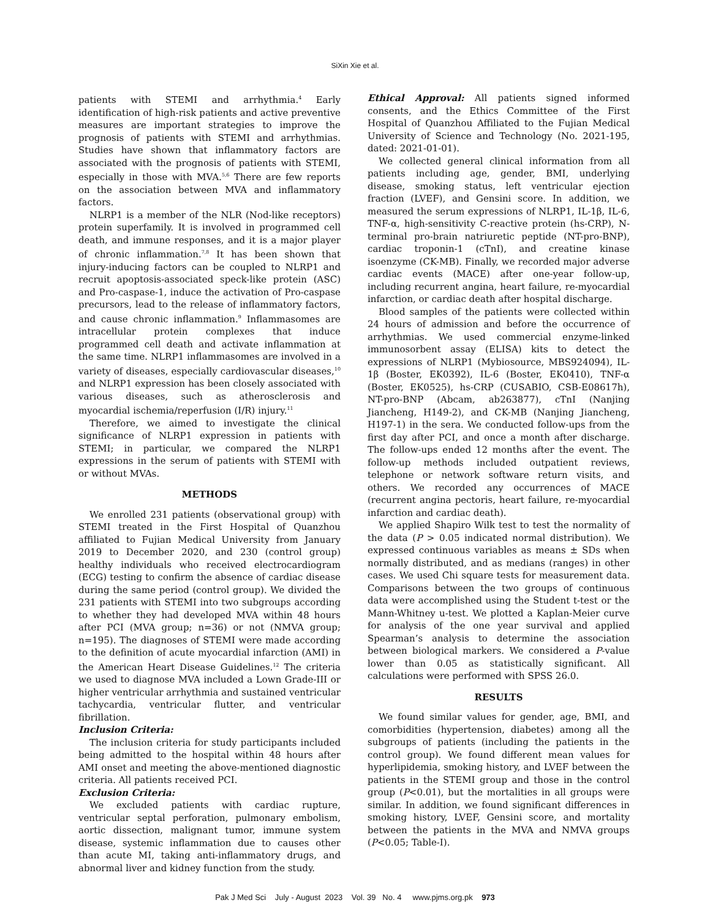SiXin Xie et al.
patients with STEMI and arrhythmia.<sup>4</sup> Early identification of high-risk patients and active preventive measures are important strategies to improve the prognosis of patients with STEMI and arrhythmias. Studies have shown that inflammatory factors are associated with the prognosis of patients with STEMI, especially in those with MVA.<sup>5,6</sup> There are few reports on the association between MVA and inflammatory factors.
NLRP1 is a member of the NLR (Nod-like receptors) protein superfamily. It is involved in programmed cell death, and immune responses, and it is a major player of chronic inflammation.<sup>7,8</sup> It has been shown that injury-inducing factors can be coupled to NLRP1 and recruit apoptosis-associated speck-like protein (ASC) and Pro-caspase-1, induce the activation of Pro-caspase precursors, lead to the release of inflammatory factors, and cause chronic inflammation.<sup>9</sup> Inflammasomes are intracellular protein complexes that induce programmed cell death and activate inflammation at the same time. NLRP1 inflammasomes are involved in a variety of diseases, especially cardiovascular diseases,<sup>10</sup> and NLRP1 expression has been closely associated with various diseases, such as atherosclerosis and myocardial ischemia/reperfusion (I/R) injury.<sup>11</sup>
Therefore, we aimed to investigate the clinical significance of NLRP1 expression in patients with STEMI; in particular, we compared the NLRP1 expressions in the serum of patients with STEMI with or without MVAs.
METHODS
We enrolled 231 patients (observational group) with STEMI treated in the First Hospital of Quanzhou affiliated to Fujian Medical University from January 2019 to December 2020, and 230 (control group) healthy individuals who received electrocardiogram (ECG) testing to confirm the absence of cardiac disease during the same period (control group). We divided the 231 patients with STEMI into two subgroups according to whether they had developed MVA within 48 hours after PCI (MVA group; n=36) or not (NMVA group; n=195). The diagnoses of STEMI were made according to the definition of acute myocardial infarction (AMI) in the American Heart Disease Guidelines.<sup>12</sup> The criteria we used to diagnose MVA included a Lown Grade-III or higher ventricular arrhythmia and sustained ventricular tachycardia, ventricular flutter, and ventricular fibrillation.
Inclusion Criteria:
The inclusion criteria for study participants included being admitted to the hospital within 48 hours after AMI onset and meeting the above-mentioned diagnostic criteria. All patients received PCI.
Exclusion Criteria:
We excluded patients with cardiac rupture, ventricular septal perforation, pulmonary embolism, aortic dissection, malignant tumor, immune system disease, systemic inflammation due to causes other than acute MI, taking anti-inflammatory drugs, and abnormal liver and kidney function from the study.
Ethical Approval: All patients signed informed consents, and the Ethics Committee of the First Hospital of Quanzhou Affiliated to the Fujian Medical University of Science and Technology (No. 2021-195, dated: 2021-01-01).
We collected general clinical information from all patients including age, gender, BMI, underlying disease, smoking status, left ventricular ejection fraction (LVEF), and Gensini score. In addition, we measured the serum expressions of NLRP1, IL-1β, IL-6, TNF-α, high-sensitivity C-reactive protein (hs-CRP), N-terminal pro-brain natriuretic peptide (NT-pro-BNP), cardiac troponin-1 (cTnI), and creatine kinase isoenzyme (CK-MB). Finally, we recorded major adverse cardiac events (MACE) after one-year follow-up, including recurrent angina, heart failure, re-myocardial infarction, or cardiac death after hospital discharge.
Blood samples of the patients were collected within 24 hours of admission and before the occurrence of arrhythmias. We used commercial enzyme-linked immunosorbent assay (ELISA) kits to detect the expressions of NLRP1 (Mybiosource, MBS924094), IL-1β (Boster, EK0392), IL-6 (Boster, EK0410), TNF-α (Boster, EK0525), hs-CRP (CUSABIO, CSB-E08617h), NT-pro-BNP (Abcam, ab263877), cTnI (Nanjing Jiancheng, H149-2), and CK-MB (Nanjing Jiancheng, H197-1) in the sera. We conducted follow-ups from the first day after PCI, and once a month after discharge. The follow-ups ended 12 months after the event. The follow-up methods included outpatient reviews, telephone or network software return visits, and others. We recorded any occurrences of MACE (recurrent angina pectoris, heart failure, re-myocardial infarction and cardiac death).
We applied Shapiro Wilk test to test the normality of the data (P > 0.05 indicated normal distribution). We expressed continuous variables as means ± SDs when normally distributed, and as medians (ranges) in other cases. We used Chi square tests for measurement data. Comparisons between the two groups of continuous data were accomplished using the Student t-test or the Mann-Whitney u-test. We plotted a Kaplan-Meier curve for analysis of the one year survival and applied Spearman’s analysis to determine the association between biological markers. We considered a P-value lower than 0.05 as statistically significant. All calculations were performed with SPSS 26.0.
RESULTS
We found similar values for gender, age, BMI, and comorbidities (hypertension, diabetes) among all the subgroups of patients (including the patients in the control group). We found different mean values for hyperlipidemia, smoking history, and LVEF between the patients in the STEMI group and those in the control group (P<0.01), but the mortalities in all groups were similar. In addition, we found significant differences in smoking history, LVEF, Gensini score, and mortality between the patients in the MVA and NMVA groups (P<0.05; Table-I).
Pak J Med Sci July - August 2023 Vol. 39 No. 4 www.pjms.org.pk 973